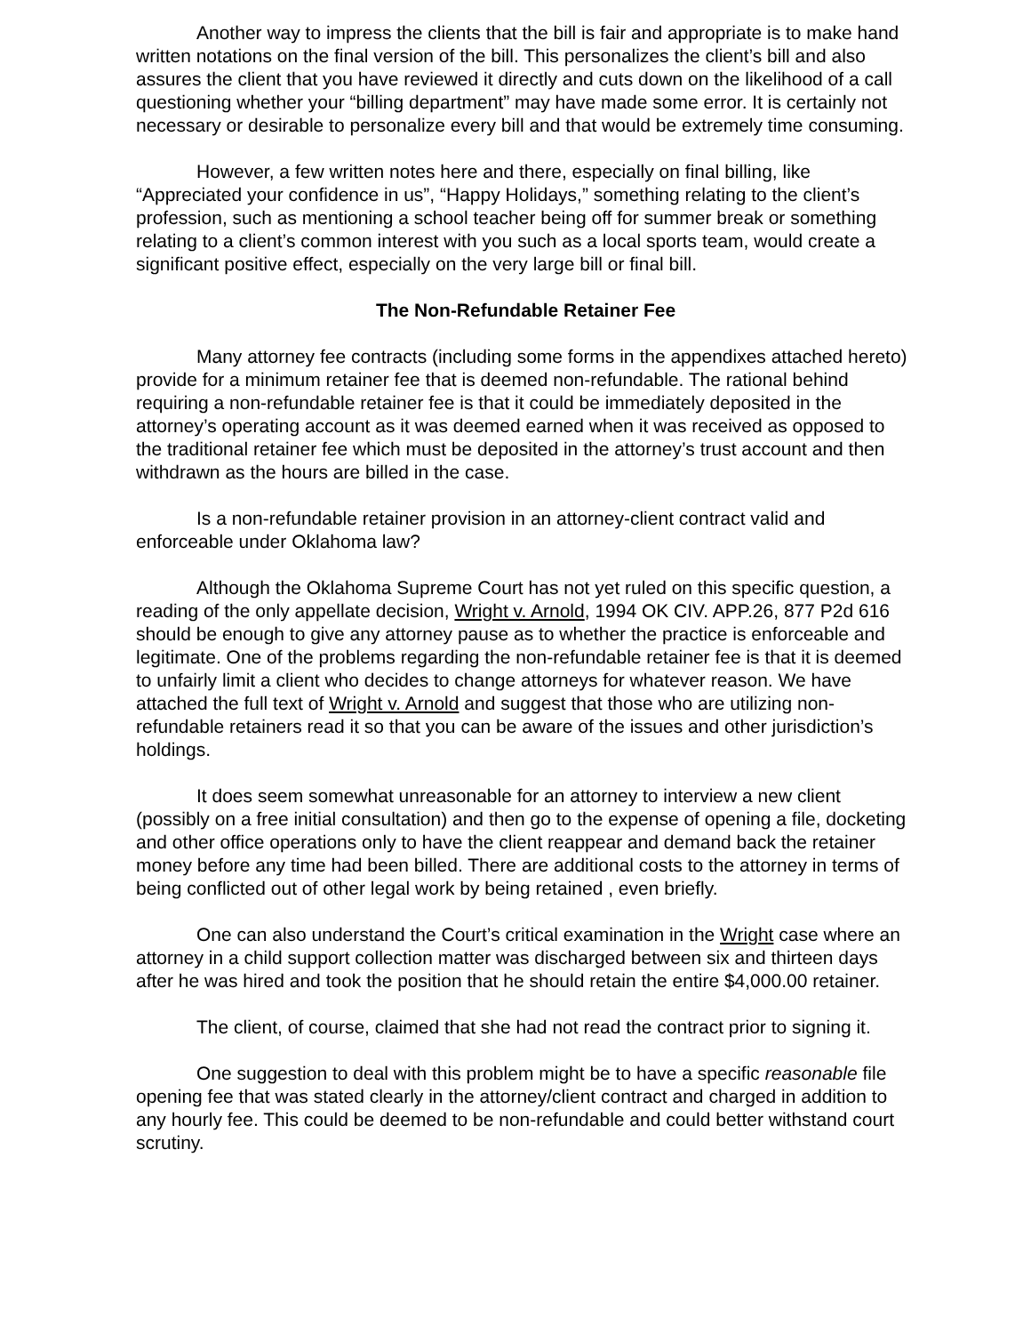Another way to impress the clients that the bill is fair and appropriate is to make hand written notations on the final version of the bill. This personalizes the client’s bill and also assures the client that you have reviewed it directly and cuts down on the likelihood of a call questioning whether your “billing department” may have made some error. It is certainly not necessary or desirable to personalize every bill and that would be extremely time consuming.
However, a few written notes here and there, especially on final billing, like “Appreciated your confidence in us”, “Happy Holidays,” something relating to the client’s profession, such as mentioning a school teacher being off for summer break or something relating to a client’s common interest with you such as a local sports team, would create a significant positive effect, especially on the very large bill or final bill.
The Non-Refundable Retainer Fee
Many attorney fee contracts (including some forms in the appendixes attached hereto) provide for a minimum retainer fee that is deemed non-refundable. The rational behind requiring a non-refundable retainer fee is that it could be immediately deposited in the attorney’s operating account as it was deemed earned when it was received as opposed to the traditional retainer fee which must be deposited in the attorney’s trust account and then withdrawn as the hours are billed in the case.
Is a non-refundable retainer provision in an attorney-client contract valid and enforceable under Oklahoma law?
Although the Oklahoma Supreme Court has not yet ruled on this specific question, a reading of the only appellate decision, Wright v. Arnold, 1994 OK CIV. APP.26, 877 P2d 616 should be enough to give any attorney pause as to whether the practice is enforceable and legitimate. One of the problems regarding the non-refundable retainer fee is that it is deemed to unfairly limit a client who decides to change attorneys for whatever reason. We have attached the full text of Wright v. Arnold and suggest that those who are utilizing non-refundable retainers read it so that you can be aware of the issues and other jurisdiction’s holdings.
It does seem somewhat unreasonable for an attorney to interview a new client (possibly on a free initial consultation) and then go to the expense of opening a file, docketing and other office operations only to have the client reappear and demand back the retainer money before any time had been billed. There are additional costs to the attorney in terms of being conflicted out of other legal work by being retained , even briefly.
One can also understand the Court’s critical examination in the Wright case where an attorney in a child support collection matter was discharged between six and thirteen days after he was hired and took the position that he should retain the entire $4,000.00 retainer.
The client, of course, claimed that she had not read the contract prior to signing it.
One suggestion to deal with this problem might be to have a specific reasonable file opening fee that was stated clearly in the attorney/client contract and charged in addition to any hourly fee. This could be deemed to be non-refundable and could better withstand court scrutiny.